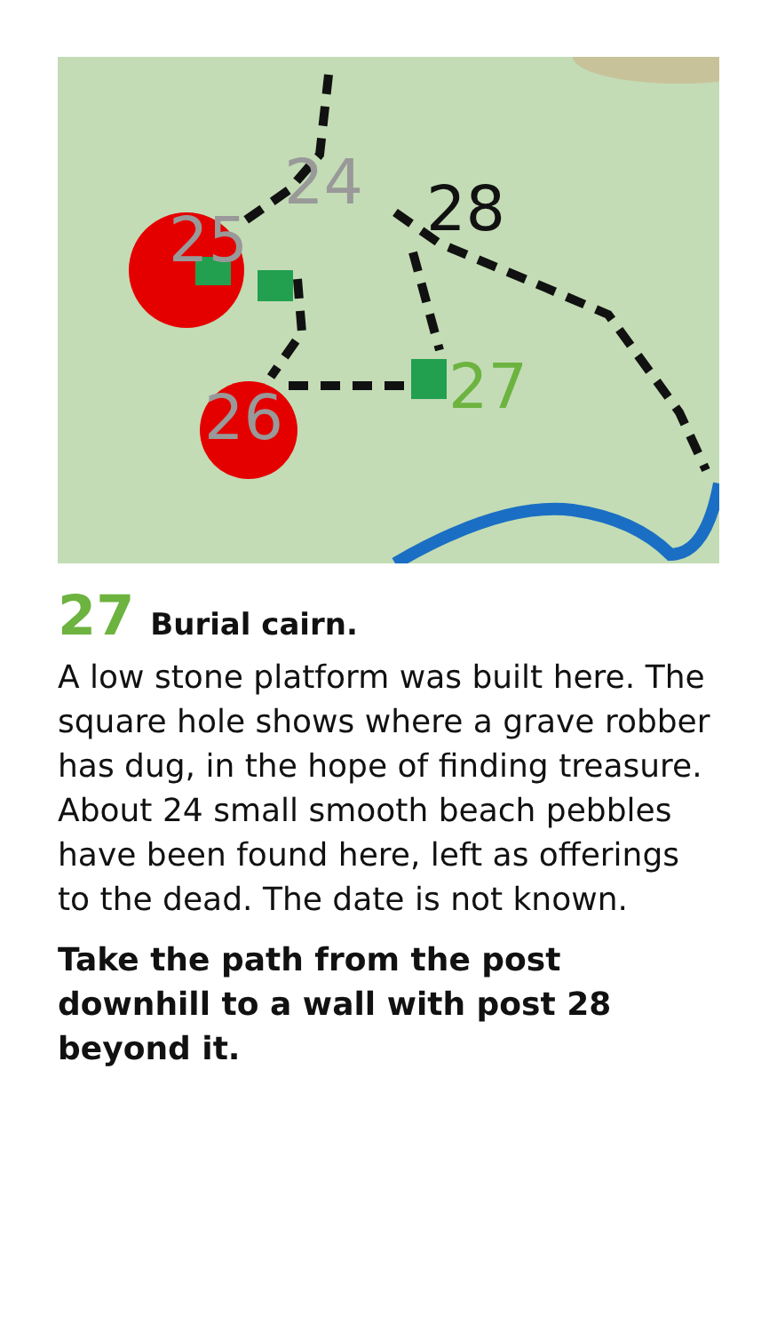25
24
28
27
26
27 Burial cairn.
A low stone platform was built here. The square hole shows where a grave robber has dug, in the hope of finding treasure. About 24 small smooth beach pebbles have been found here, left as offerings to the dead. The date is not known.
Take the path from the post downhill to a wall with post 28 beyond it.